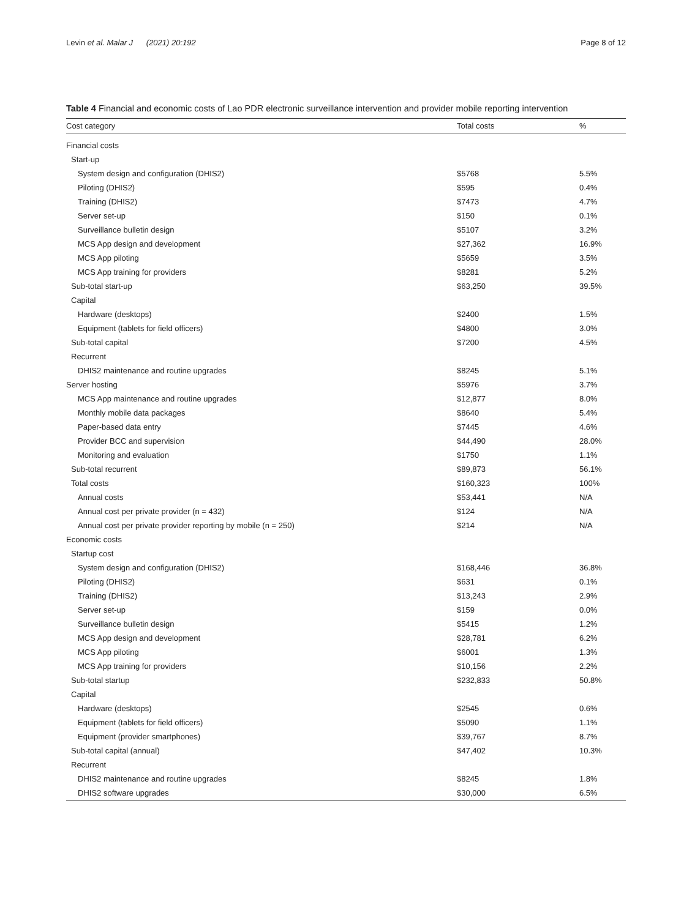Levin et al. Malar J (2021) 20:192 Page 8 of 12
Table 4 Financial and economic costs of Lao PDR electronic surveillance intervention and provider mobile reporting intervention
| Cost category | Total costs | % |
| --- | --- | --- |
| Financial costs | | |
| Start-up | | |
| System design and configuration (DHIS2) | $5768 | 5.5% |
| Piloting (DHIS2) | $595 | 0.4% |
| Training (DHIS2) | $7473 | 4.7% |
| Server set-up | $150 | 0.1% |
| Surveillance bulletin design | $5107 | 3.2% |
| MCS App design and development | $27,362 | 16.9% |
| MCS App piloting | $5659 | 3.5% |
| MCS App training for providers | $8281 | 5.2% |
| Sub-total start-up | $63,250 | 39.5% |
| Capital | | |
| Hardware (desktops) | $2400 | 1.5% |
| Equipment (tablets for field officers) | $4800 | 3.0% |
| Sub-total capital | $7200 | 4.5% |
| Recurrent | | |
| DHIS2 maintenance and routine upgrades | $8245 | 5.1% |
| Server hosting | $5976 | 3.7% |
| MCS App maintenance and routine upgrades | $12,877 | 8.0% |
| Monthly mobile data packages | $8640 | 5.4% |
| Paper-based data entry | $7445 | 4.6% |
| Provider BCC and supervision | $44,490 | 28.0% |
| Monitoring and evaluation | $1750 | 1.1% |
| Sub-total recurrent | $89,873 | 56.1% |
| Total costs | $160,323 | 100% |
| Annual costs | $53,441 | N/A |
| Annual cost per private provider (n = 432) | $124 | N/A |
| Annual cost per private provider reporting by mobile (n = 250) | $214 | N/A |
| Economic costs | | |
| Startup cost | | |
| System design and configuration (DHIS2) | $168,446 | 36.8% |
| Piloting (DHIS2) | $631 | 0.1% |
| Training (DHIS2) | $13,243 | 2.9% |
| Server set-up | $159 | 0.0% |
| Surveillance bulletin design | $5415 | 1.2% |
| MCS App design and development | $28,781 | 6.2% |
| MCS App piloting | $6001 | 1.3% |
| MCS App training for providers | $10,156 | 2.2% |
| Sub-total startup | $232,833 | 50.8% |
| Capital | | |
| Hardware (desktops) | $2545 | 0.6% |
| Equipment (tablets for field officers) | $5090 | 1.1% |
| Equipment (provider smartphones) | $39,767 | 8.7% |
| Sub-total capital (annual) | $47,402 | 10.3% |
| Recurrent | | |
| DHIS2 maintenance and routine upgrades | $8245 | 1.8% |
| DHIS2 software upgrades | $30,000 | 6.5% |